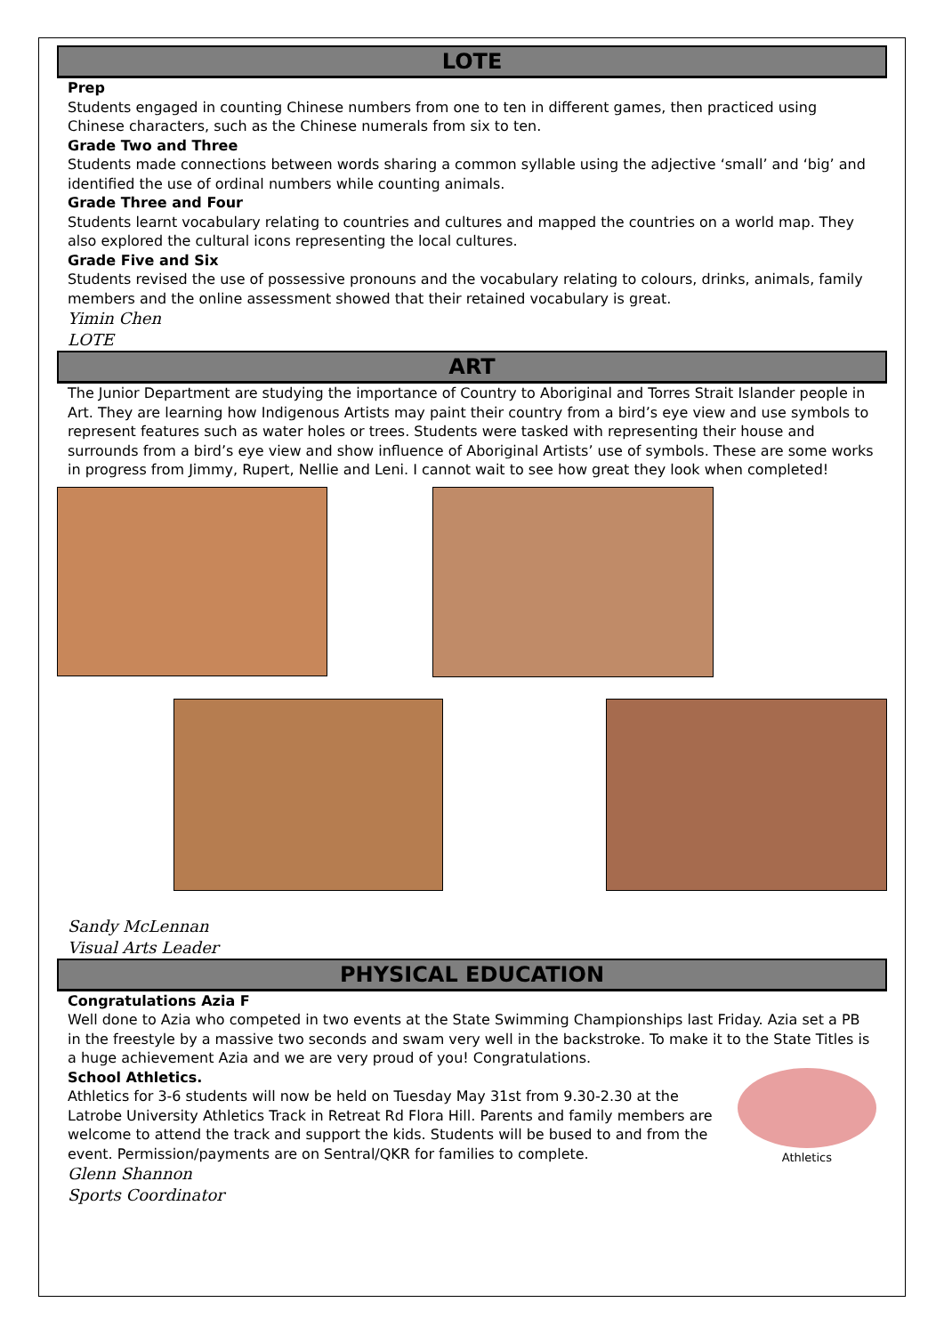LOTE
Prep
Students engaged in counting Chinese numbers from one to ten in different games, then practiced using Chinese characters, such as the Chinese numerals from six to ten.
Grade Two and Three
Students made connections between words sharing a common syllable using the adjective ‘small’ and ‘big’ and identified the use of ordinal numbers while counting animals.
Grade Three and Four
Students learnt vocabulary relating to countries and cultures and mapped the countries on a world map. They also explored the cultural icons representing the local cultures.
Grade Five and Six
Students revised the use of possessive pronouns and the vocabulary relating to colours, drinks, animals, family members and the online assessment showed that their retained vocabulary is great.
Yimin Chen
LOTE
ART
The Junior Department are studying the importance of Country to Aboriginal and Torres Strait Islander people in Art. They are learning how Indigenous Artists may paint their country from a bird’s eye view and use symbols to represent features such as water holes or trees. Students were tasked with representing their house and surrounds from a bird’s eye view and show influence of Aboriginal Artists’ use of symbols. These are some works in progress from Jimmy, Rupert, Nellie and Leni. I cannot wait to see how great they look when completed!
Sandy McLennan
Visual Arts Leader
PHYSICAL EDUCATION
Congratulations Azia F
Well done to Azia who competed in two events at the State Swimming Championships last Friday. Azia set a PB in the freestyle by a massive two seconds and swam very well in the backstroke. To make it to the State Titles is a huge achievement Azia and we are very proud of you! Congratulations.
School Athletics.
Athletics for 3-6 students will now be held on Tuesday May 31st from 9.30-2.30 at the Latrobe University Athletics Track in Retreat Rd Flora Hill. Parents and family members are welcome to attend the track and support the kids. Students will be bused to and from the event. Permission/payments are on Sentral/QKR for families to complete.
Glenn Shannon
Sports Coordinator
Athletics